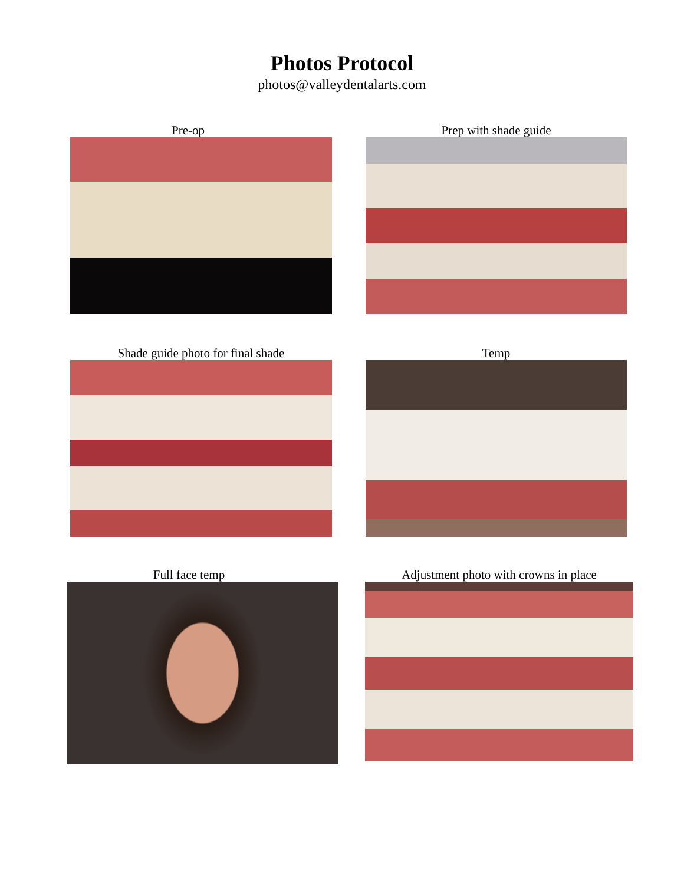Photos Protocol
photos@valleydentalarts.com
Pre-op Prep with shade guide
Shade guide photo for final shade Temp
Full face temp Adjustment photo with crowns in place